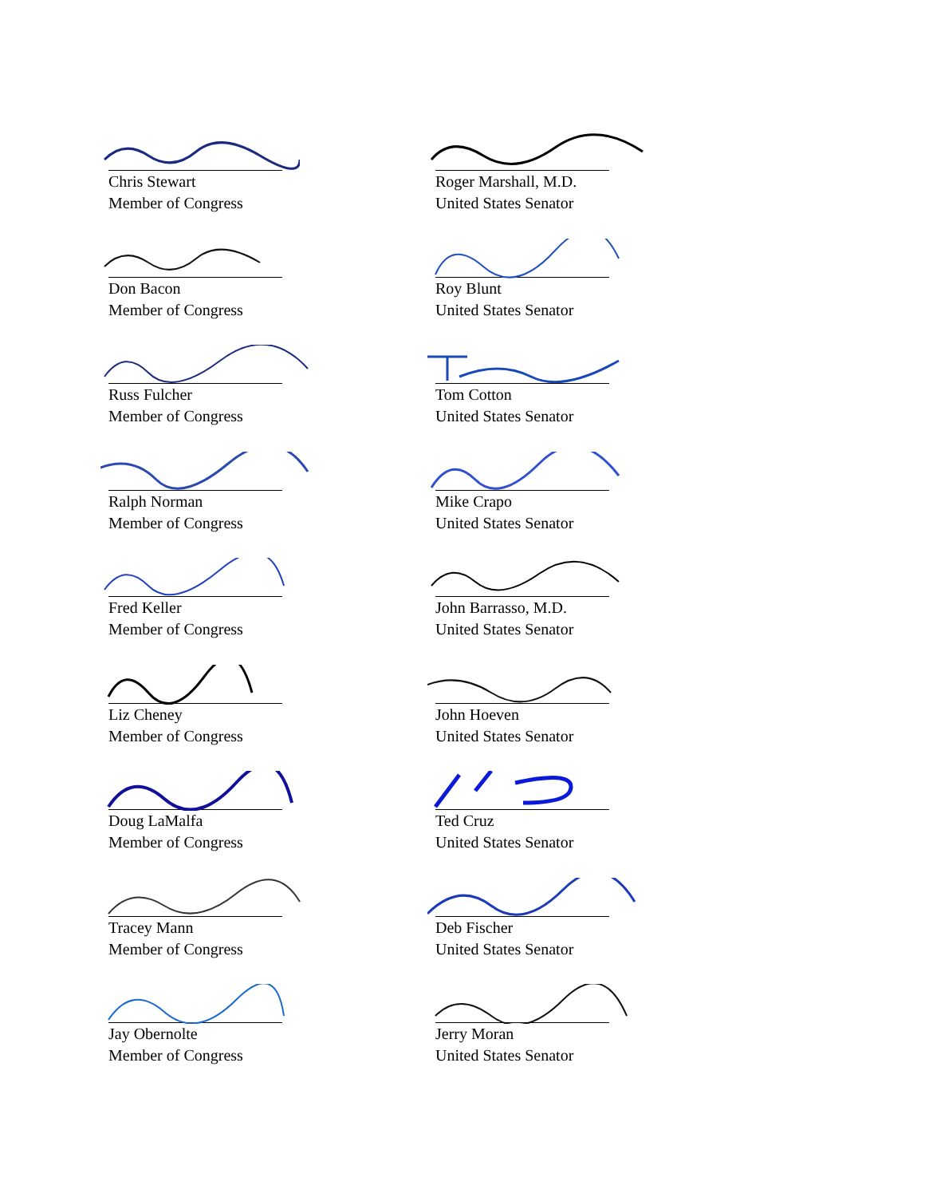Chris Stewart
Member of Congress
Don Bacon
Member of Congress
Russ Fulcher
Member of Congress
Ralph Norman
Member of Congress
Fred Keller
Member of Congress
Liz Cheney
Member of Congress
Doug LaMalfa
Member of Congress
Tracey Mann
Member of Congress
Jay Obernolte
Member of Congress
Roger Marshall, M.D.
United States Senator
Roy Blunt
United States Senator
Tom Cotton
United States Senator
Mike Crapo
United States Senator
John Barrasso, M.D.
United States Senator
John Hoeven
United States Senator
Ted Cruz
United States Senator
Deb Fischer
United States Senator
Jerry Moran
United States Senator